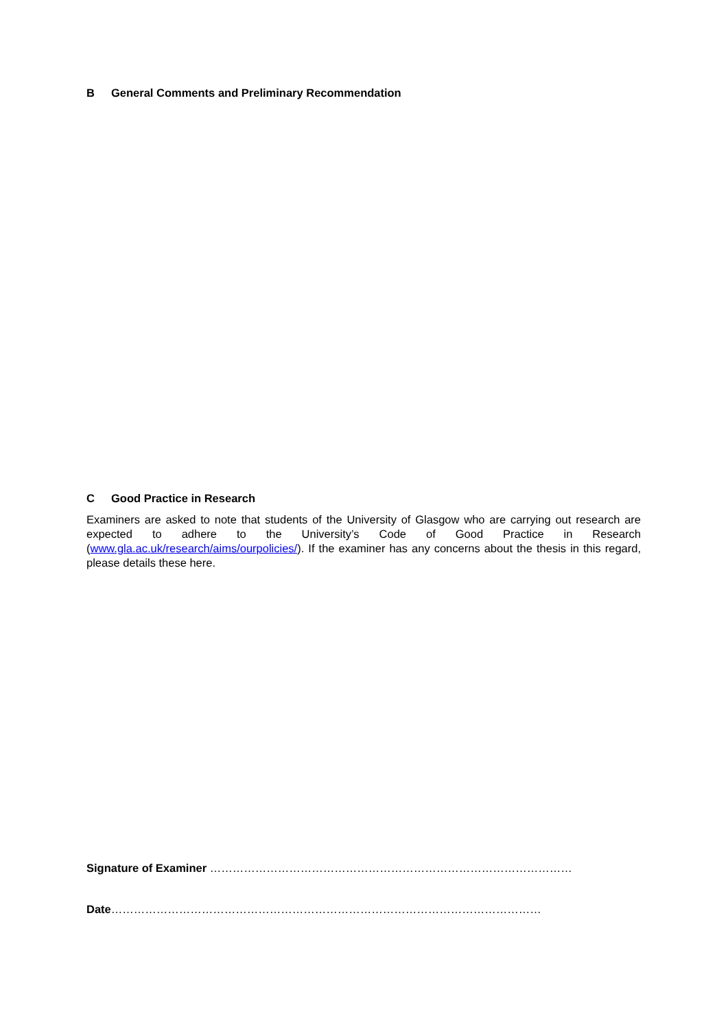B General Comments and Preliminary Recommendation
C Good Practice in Research
Examiners are asked to note that students of the University of Glasgow who are carrying out research are expected to adhere to the University’s Code of Good Practice in Research (www.gla.ac.uk/research/aims/ourpolicies/). If the examiner has any concerns about the thesis in this regard, please details these here.
Signature of Examiner ……………………………………………………………………………………
Date……………………………………………………………………………………………………